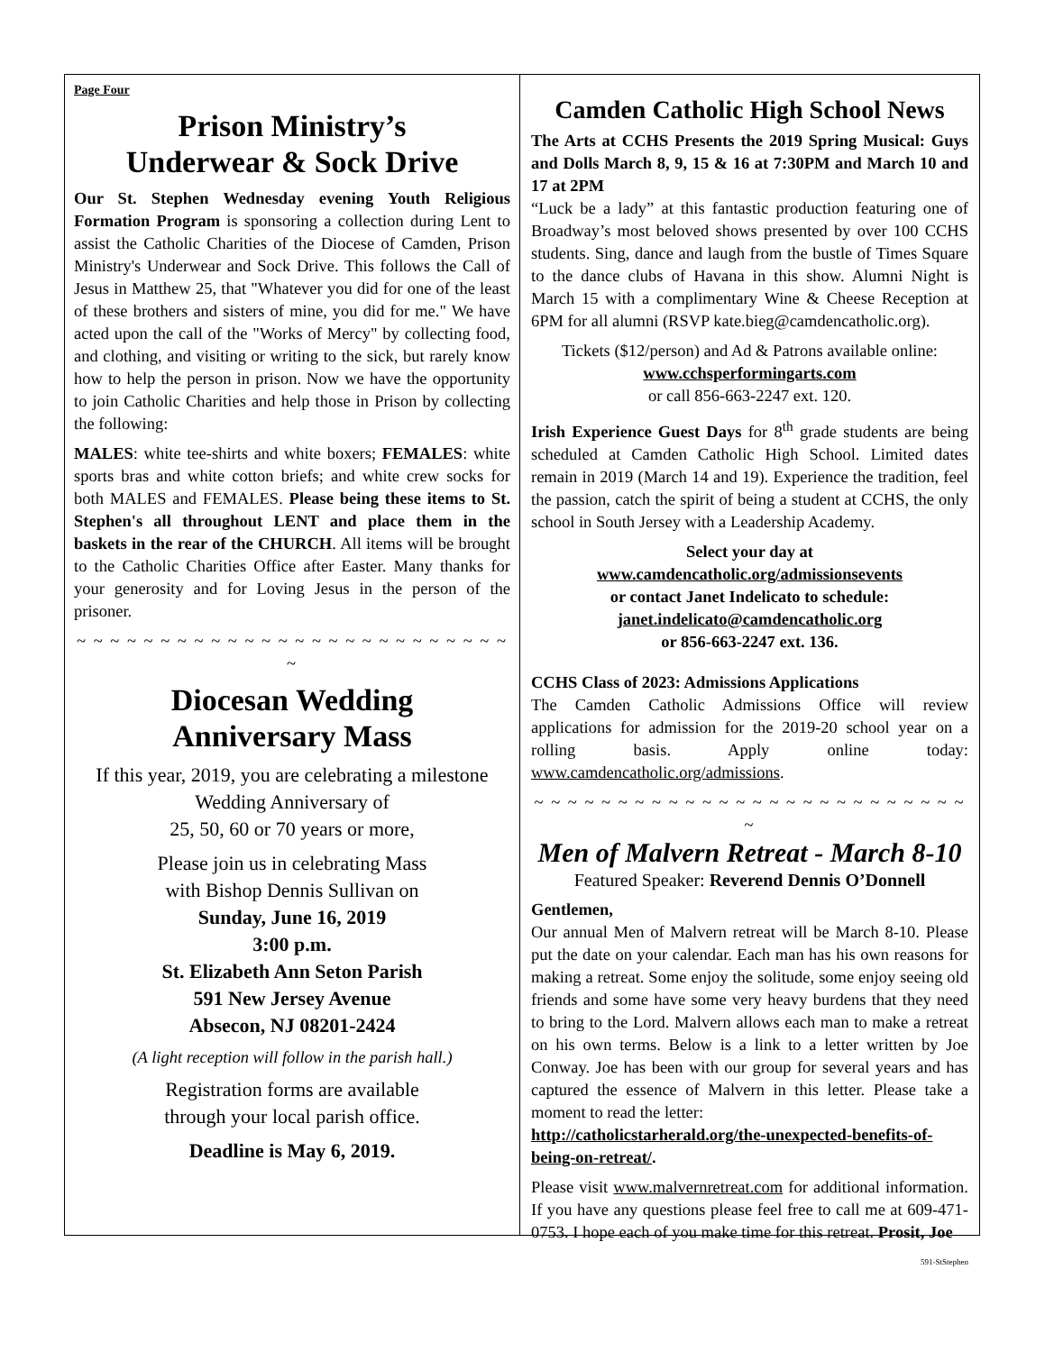Page Four
Prison Ministry’s
Underwear & Sock Drive
Our St. Stephen Wednesday evening Youth Religious Formation Program is sponsoring a collection during Lent to assist the Catholic Charities of the Diocese of Camden, Prison Ministry's Underwear and Sock Drive. This follows the Call of Jesus in Matthew 25, that "Whatever you did for one of the least of these brothers and sisters of mine, you did for me." We have acted upon the call of the "Works of Mercy" by collecting food, and clothing, and visiting or writing to the sick, but rarely know how to help the person in prison. Now we have the opportunity to join Catholic Charities and help those in Prison by collecting the following:
MALES: white tee-shirts and white boxers; FEMALES: white sports bras and white cotton briefs; and white crew socks for both MALES and FEMALES. Please being these items to St. Stephen's all throughout LENT and place them in the baskets in the rear of the CHURCH. All items will be brought to the Catholic Charities Office after Easter. Many thanks for your generosity and for Loving Jesus in the person of the prisoner.
~ ~ ~ ~ ~ ~ ~ ~ ~ ~ ~ ~ ~ ~ ~ ~ ~ ~ ~ ~ ~ ~ ~ ~ ~ ~ ~
Diocesan Wedding
Anniversary Mass
If this year, 2019, you are celebrating a milestone Wedding Anniversary of
25, 50, 60 or 70 years or more,
Please join us in celebrating Mass
with Bishop Dennis Sullivan on
Sunday, June 16, 2019
3:00 p.m.
St. Elizabeth Ann Seton Parish
591 New Jersey Avenue
Absecon, NJ 08201-2424
(A light reception will follow in the parish hall.)
Registration forms are available
through your local parish office.
Deadline is May 6, 2019.
Camden Catholic High School News
The Arts at CCHS Presents the 2019 Spring Musical: Guys and Dolls March 8, 9, 15 & 16 at 7:30PM and March 10 and 17 at 2PM
“Luck be a lady” at this fantastic production featuring one of Broadway’s most beloved shows presented by over 100 CCHS students. Sing, dance and laugh from the bustle of Times Square to the dance clubs of Havana in this show. Alumni Night is March 15 with a complimentary Wine & Cheese Reception at 6PM for all alumni (RSVP kate.bieg@camdencatholic.org).
Tickets ($12/person) and Ad & Patrons available online:
www.cchsperformingarts.com
or call 856-663-2247 ext. 120.
Irish Experience Guest Days for 8<sup>th</sup> grade students are being scheduled at Camden Catholic High School. Limited dates remain in 2019 (March 14 and 19). Experience the tradition, feel the passion, catch the spirit of being a student at CCHS, the only school in South Jersey with a Leadership Academy.
Select your day at
www.camdencatholic.org/admissionsevents
or contact Janet Indelicato to schedule:
janet.indelicato@camdencatholic.org
or 856-663-2247 ext. 136.
CCHS Class of 2023: Admissions Applications
The Camden Catholic Admissions Office will review applications for admission for the 2019-20 school year on a rolling basis. Apply online today: www.camdencatholic.org/admissions.
~ ~ ~ ~ ~ ~ ~ ~ ~ ~ ~ ~ ~ ~ ~ ~ ~ ~ ~ ~ ~ ~ ~ ~ ~ ~ ~
Men of Malvern Retreat - March 8-10
Featured Speaker: Reverend Dennis O’Donnell
Gentlemen,
Our annual Men of Malvern retreat will be March 8-10. Please put the date on your calendar. Each man has his own reasons for making a retreat. Some enjoy the solitude, some enjoy seeing old friends and some have some very heavy burdens that they need to bring to the Lord. Malvern allows each man to make a retreat on his own terms. Below is a link to a letter written by Joe Conway. Joe has been with our group for several years and has captured the essence of Malvern in this letter. Please take a moment to read the letter:
http://catholicstarherald.org/the-unexpected-benefits-of-being-on-retreat/.
Please visit www.malvernretreat.com for additional information. If you have any questions please feel free to call me at 609-471-0753. I hope each of you make time for this retreat. Prosit, Joe
591-StStephen